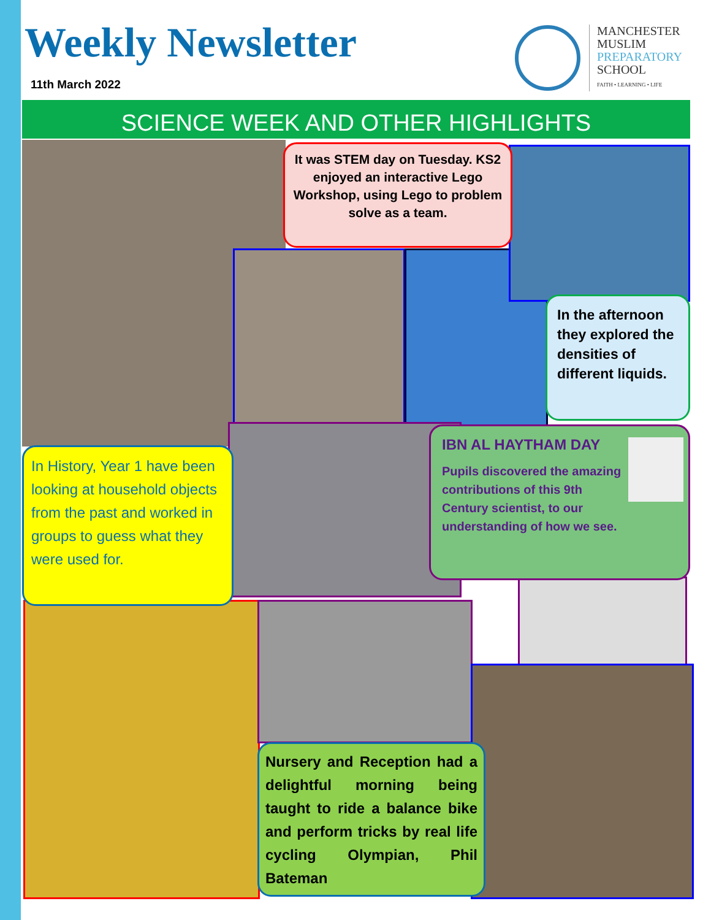Weekly Newsletter
11th March 2022
MANCHESTER
MUSLIM
PREPARATORY
SCHOOL
FAITH • LEARNING • LIFE
SCIENCE WEEK AND OTHER HIGHLIGHTS
It was STEM day on Tuesday. KS2 enjoyed an interactive Lego Workshop, using Lego to problem solve as a team.
In the afternoon they explored the densities of different liquids.
In History, Year 1 have been looking at household objects from the past and worked in groups to guess what they were used for.
IBN AL HAYTHAM DAY
Pupils discovered the amazing contributions of this 9th Century scientist, to our understanding of how we see.
Nursery and Reception had a delightful morning being taught to ride a balance bike and perform tricks by real life cycling Olympian, Phil Bateman